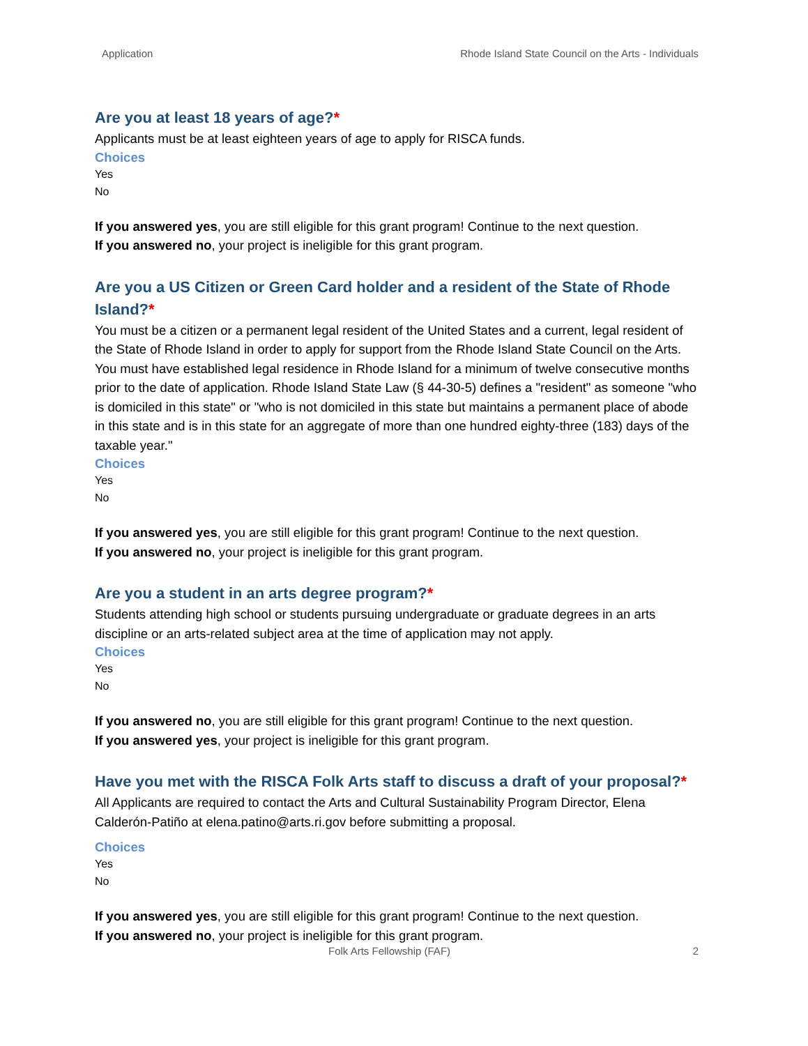Application Rhode Island State Council on the Arts - Individuals
Are you at least 18 years of age?*
Applicants must be at least eighteen years of age to apply for RISCA funds.
Choices
Yes
No
If you answered yes, you are still eligible for this grant program! Continue to the next question.
If you answered no, your project is ineligible for this grant program.
Are you a US Citizen or Green Card holder and a resident of the State of Rhode Island?*
You must be a citizen or a permanent legal resident of the United States and a current, legal resident of the State of Rhode Island in order to apply for support from the Rhode Island State Council on the Arts. You must have established legal residence in Rhode Island for a minimum of twelve consecutive months prior to the date of application. Rhode Island State Law (§ 44-30-5) defines a "resident" as someone "who is domiciled in this state" or "who is not domiciled in this state but maintains a permanent place of abode in this state and is in this state for an aggregate of more than one hundred eighty-three (183) days of the taxable year."
Choices
Yes
No
If you answered yes, you are still eligible for this grant program! Continue to the next question.
If you answered no, your project is ineligible for this grant program.
Are you a student in an arts degree program?*
Students attending high school or students pursuing undergraduate or graduate degrees in an arts discipline or an arts-related subject area at the time of application may not apply.
Choices
Yes
No
If you answered no, you are still eligible for this grant program! Continue to the next question.
If you answered yes, your project is ineligible for this grant program.
Have you met with the RISCA Folk Arts staff to discuss a draft of your proposal?*
All Applicants are required to contact the Arts and Cultural Sustainability Program Director, Elena Calderón-Patiño at elena.patino@arts.ri.gov before submitting a proposal.
Choices
Yes
No
If you answered yes, you are still eligible for this grant program! Continue to the next question.
If you answered no, your project is ineligible for this grant program.
Folk Arts Fellowship (FAF) 2